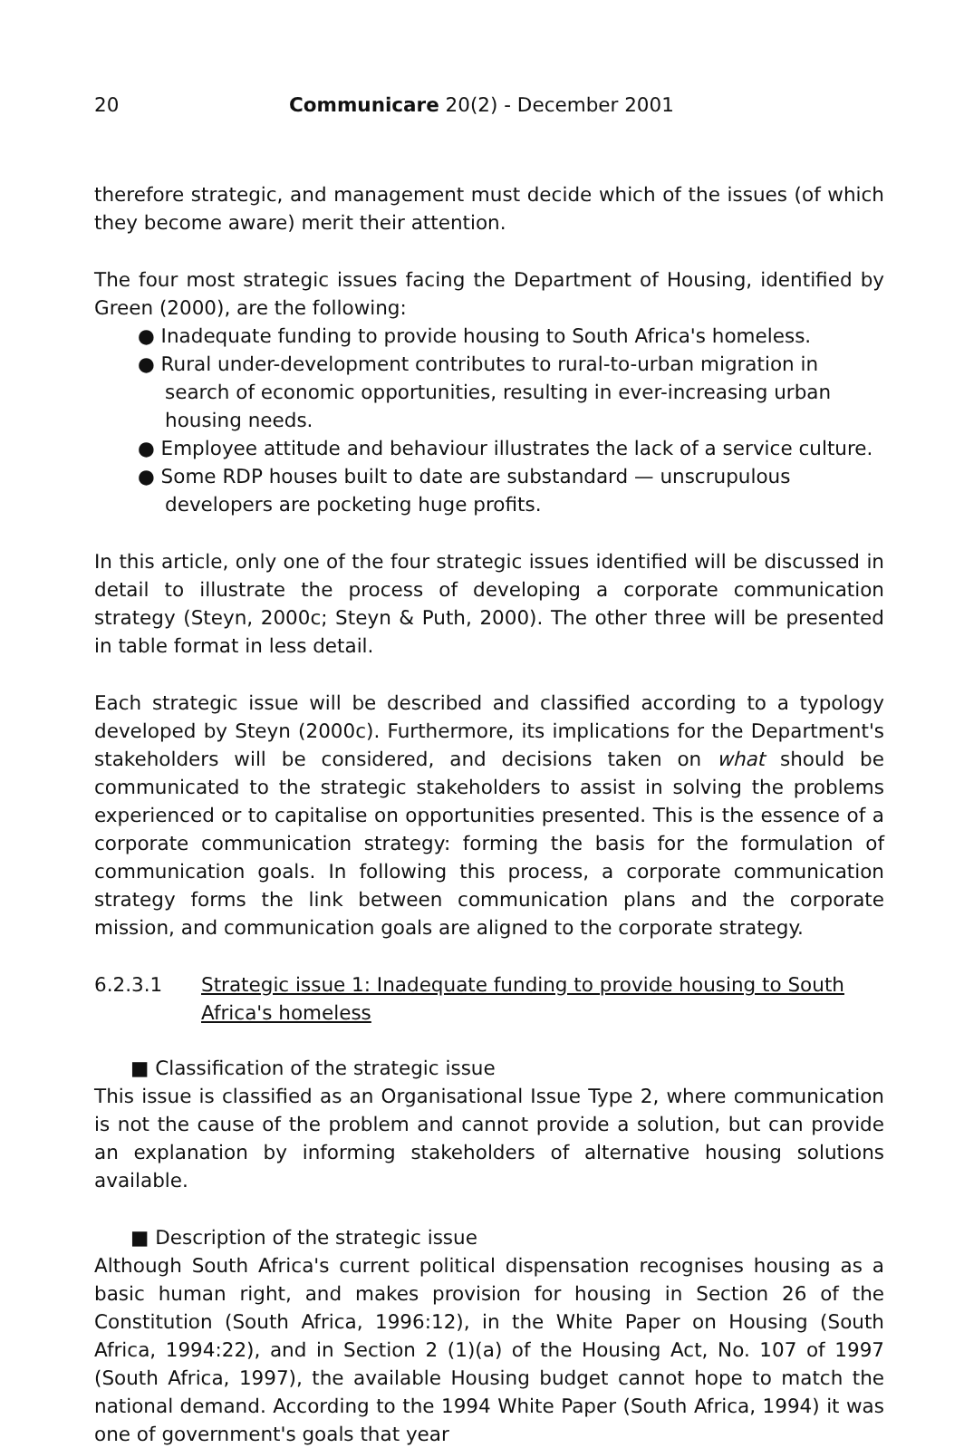20 Communicare 20(2) - December 2001
therefore strategic, and management must decide which of the issues (of which they become aware) merit their attention.
The four most strategic issues facing the Department of Housing, identified by Green (2000), are the following:
● Inadequate funding to provide housing to South Africa's homeless.
● Rural under-development contributes to rural-to-urban migration in search of economic opportunities, resulting in ever-increasing urban housing needs.
● Employee attitude and behaviour illustrates the lack of a service culture.
● Some RDP houses built to date are substandard — unscrupulous developers are pocketing huge profits.
In this article, only one of the four strategic issues identified will be discussed in detail to illustrate the process of developing a corporate communication strategy (Steyn, 2000c; Steyn & Puth, 2000). The other three will be presented in table format in less detail.
Each strategic issue will be described and classified according to a typology developed by Steyn (2000c). Furthermore, its implications for the Department's stakeholders will be considered, and decisions taken on what should be communicated to the strategic stakeholders to assist in solving the problems experienced or to capitalise on opportunities presented. This is the essence of a corporate communication strategy: forming the basis for the formulation of communication goals. In following this process, a corporate communication strategy forms the link between communication plans and the corporate mission, and communication goals are aligned to the corporate strategy.
6.2.3.1 Strategic issue 1: Inadequate funding to provide housing to South Africa's homeless
■ Classification of the strategic issue
This issue is classified as an Organisational Issue Type 2, where communication is not the cause of the problem and cannot provide a solution, but can provide an explanation by informing stakeholders of alternative housing solutions available.
■ Description of the strategic issue
Although South Africa's current political dispensation recognises housing as a basic human right, and makes provision for housing in Section 26 of the Constitution (South Africa, 1996:12), in the White Paper on Housing (South Africa, 1994:22), and in Section 2 (1)(a) of the Housing Act, No. 107 of 1997 (South Africa, 1997), the available Housing budget cannot hope to match the national demand. According to the 1994 White Paper (South Africa, 1994) it was one of government's goals that year